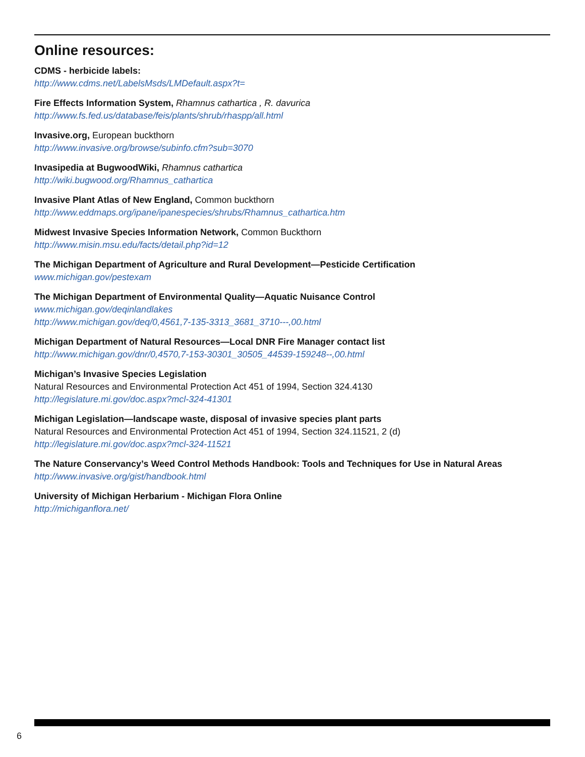Online resources:
CDMS - herbicide labels:
http://www.cdms.net/LabelsMsds/LMDefault.aspx?t=
Fire Effects Information System, Rhamnus cathartica , R. davurica
http://www.fs.fed.us/database/feis/plants/shrub/rhaspp/all.html
Invasive.org, European buckthorn
http://www.invasive.org/browse/subinfo.cfm?sub=3070
Invasipedia at BugwoodWiki, Rhamnus cathartica
http://wiki.bugwood.org/Rhamnus_cathartica
Invasive Plant Atlas of New England, Common buckthorn
http://www.eddmaps.org/ipane/ipanespecies/shrubs/Rhamnus_cathartica.htm
Midwest Invasive Species Information Network, Common Buckthorn
http://www.misin.msu.edu/facts/detail.php?id=12
The Michigan Department of Agriculture and Rural Development—Pesticide Certification
www.michigan.gov/pestexam
The Michigan Department of Environmental Quality—Aquatic Nuisance Control
www.michigan.gov/deqinlandlakes
http://www.michigan.gov/deq/0,4561,7-135-3313_3681_3710---,00.html
Michigan Department of Natural Resources—Local DNR Fire Manager contact list
http://www.michigan.gov/dnr/0,4570,7-153-30301_30505_44539-159248--,00.html
Michigan’s Invasive Species Legislation
Natural Resources and Environmental Protection Act 451 of 1994, Section 324.4130
http://legislature.mi.gov/doc.aspx?mcl-324-41301
Michigan Legislation—landscape waste, disposal of invasive species plant parts
Natural Resources and Environmental Protection Act 451 of 1994, Section 324.11521, 2 (d)
http://legislature.mi.gov/doc.aspx?mcl-324-11521
The Nature Conservancy’s Weed Control Methods Handbook: Tools and Techniques for Use in Natural Areas
http://www.invasive.org/gist/handbook.html
University of Michigan Herbarium - Michigan Flora Online
http://michiganflora.net/
6